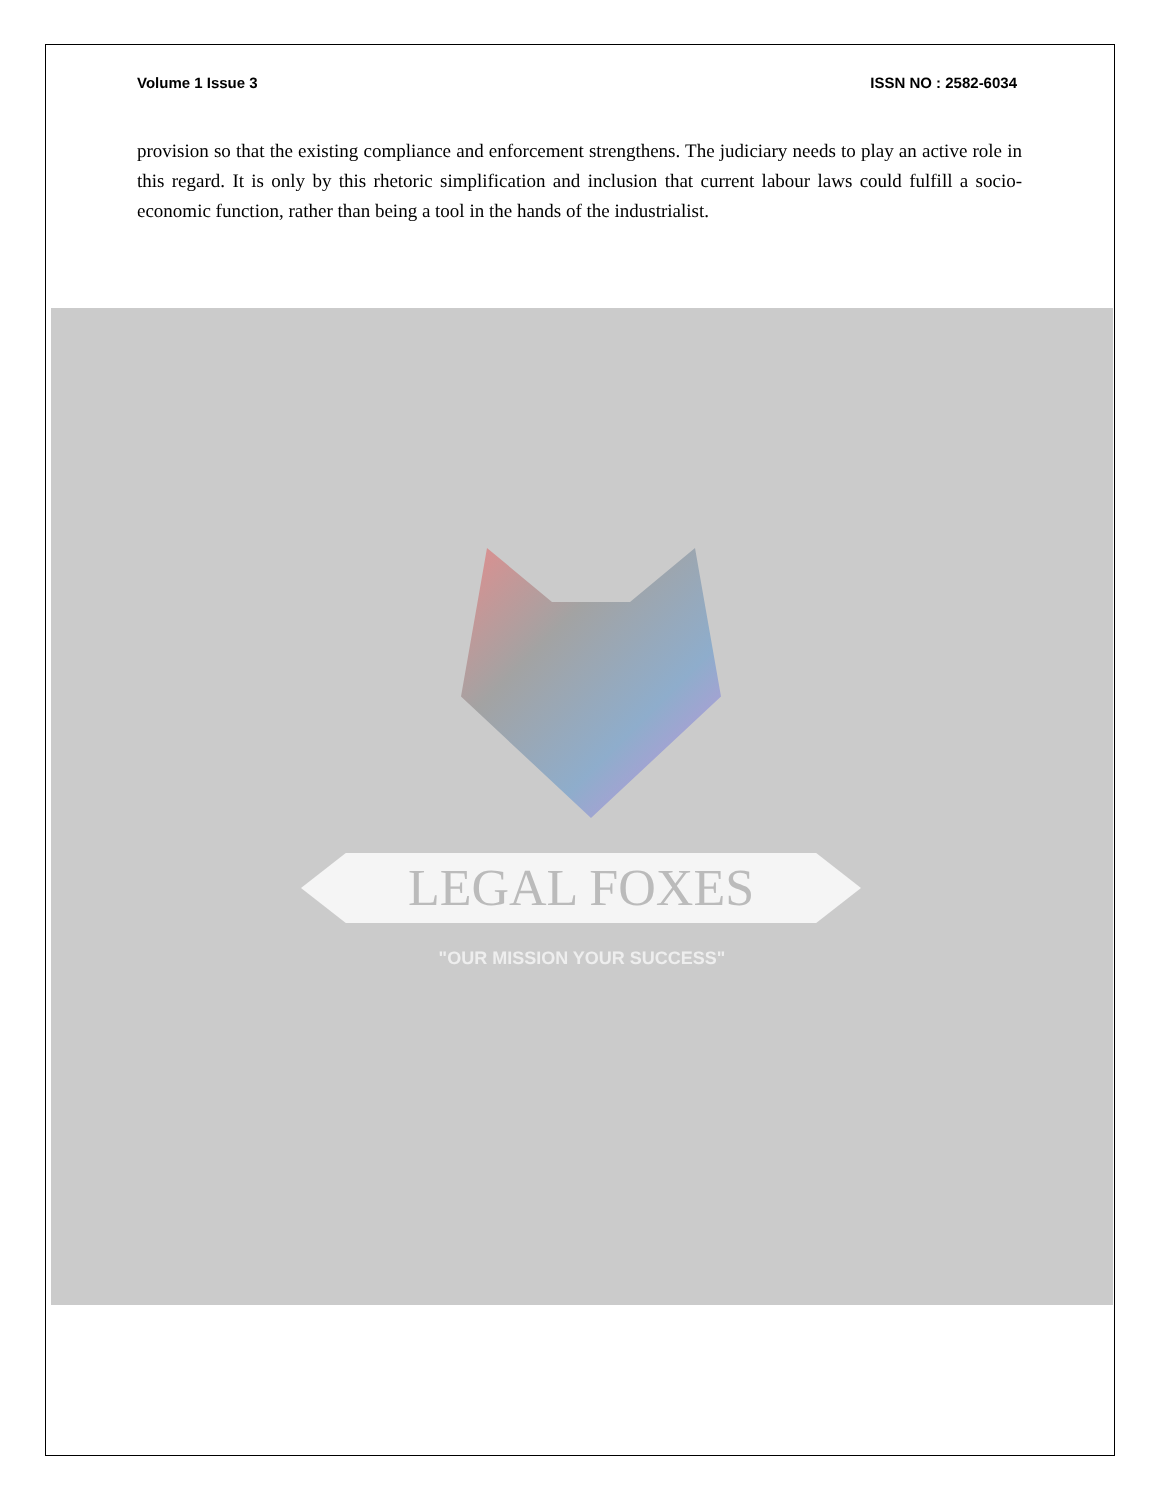Volume 1 Issue 3 ISSN NO : 2582-6034
provision so that the existing compliance and enforcement strengthens. The judiciary needs to play an active role in this regard. It is only by this rhetoric simplification and inclusion that current labour laws could fulfill a socio-economic function, rather than being a tool in the hands of the industrialist.
LEGAL FOXES
"OUR MISSION YOUR SUCCESS"